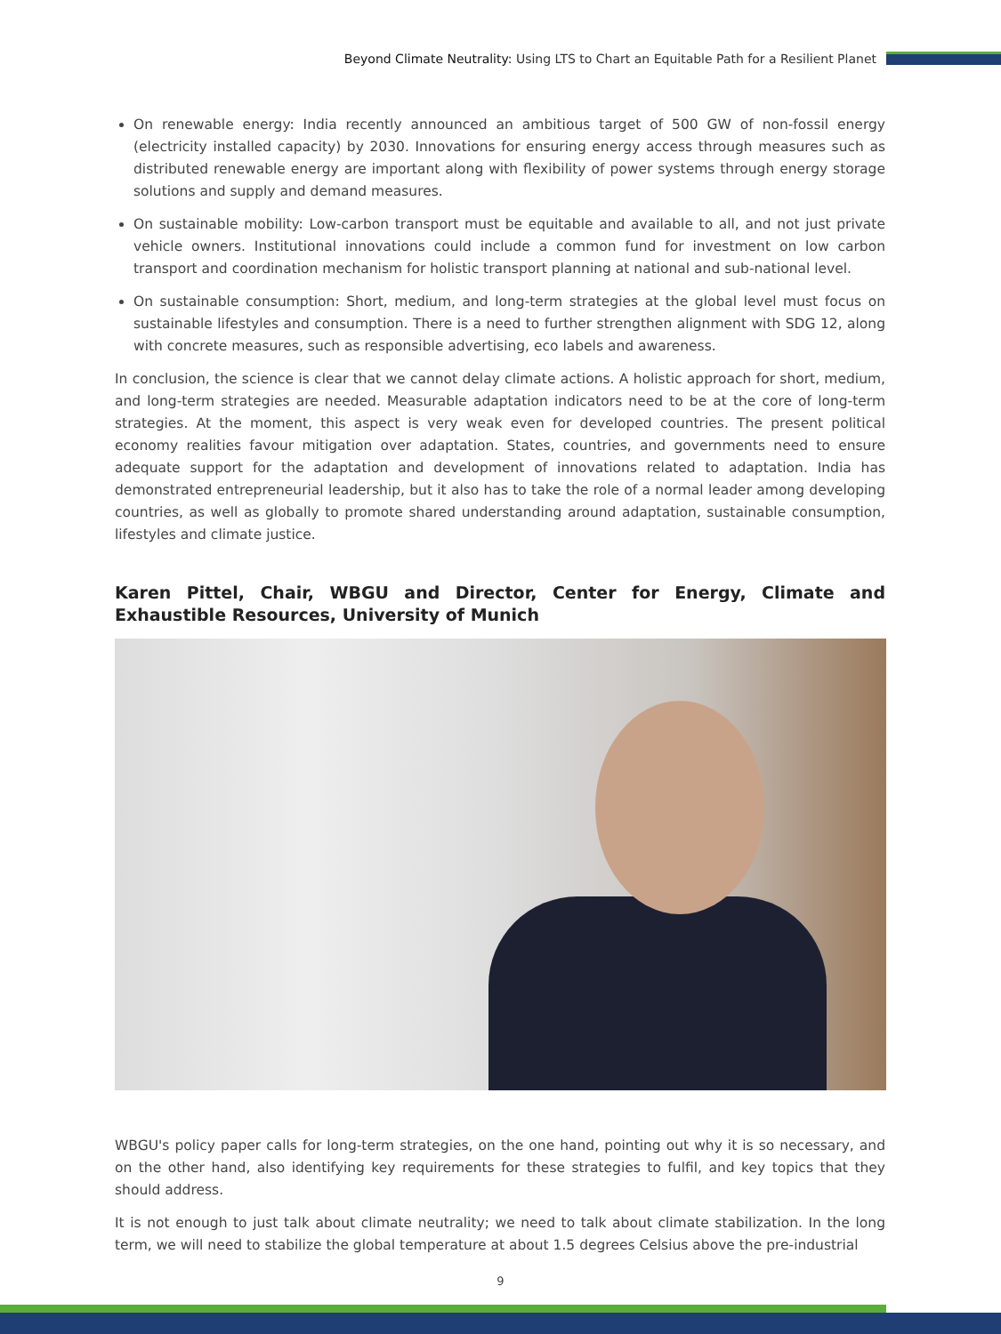Beyond Climate Neutrality: Using LTS to Chart an Equitable Path for a Resilient Planet
On renewable energy: India recently announced an ambitious target of 500 GW of non-fossil energy (electricity installed capacity) by 2030. Innovations for ensuring energy access through measures such as distributed renewable energy are important along with flexibility of power systems through energy storage solutions and supply and demand measures.
On sustainable mobility: Low-carbon transport must be equitable and available to all, and not just private vehicle owners. Institutional innovations could include a common fund for investment on low carbon transport and coordination mechanism for holistic transport planning at national and sub-national level.
On sustainable consumption: Short, medium, and long-term strategies at the global level must focus on sustainable lifestyles and consumption. There is a need to further strengthen alignment with SDG 12, along with concrete measures, such as responsible advertising, eco labels and awareness.
In conclusion, the science is clear that we cannot delay climate actions. A holistic approach for short, medium, and long-term strategies are needed. Measurable adaptation indicators need to be at the core of long-term strategies. At the moment, this aspect is very weak even for developed countries. The present political economy realities favour mitigation over adaptation. States, countries, and governments need to ensure adequate support for the adaptation and development of innovations related to adaptation. India has demonstrated entrepreneurial leadership, but it also has to take the role of a normal leader among developing countries, as well as globally to promote shared understanding around adaptation, sustainable consumption, lifestyles and climate justice.
Karen Pittel, Chair, WBGU and Director, Center for Energy, Climate and Exhaustible Resources, University of Munich
WBGU's policy paper calls for long-term strategies, on the one hand, pointing out why it is so necessary, and on the other hand, also identifying key requirements for these strategies to fulfil, and key topics that they should address.
It is not enough to just talk about climate neutrality; we need to talk about climate stabilization. In the long term, we will need to stabilize the global temperature at about 1.5 degrees Celsius above the pre-industrial
9